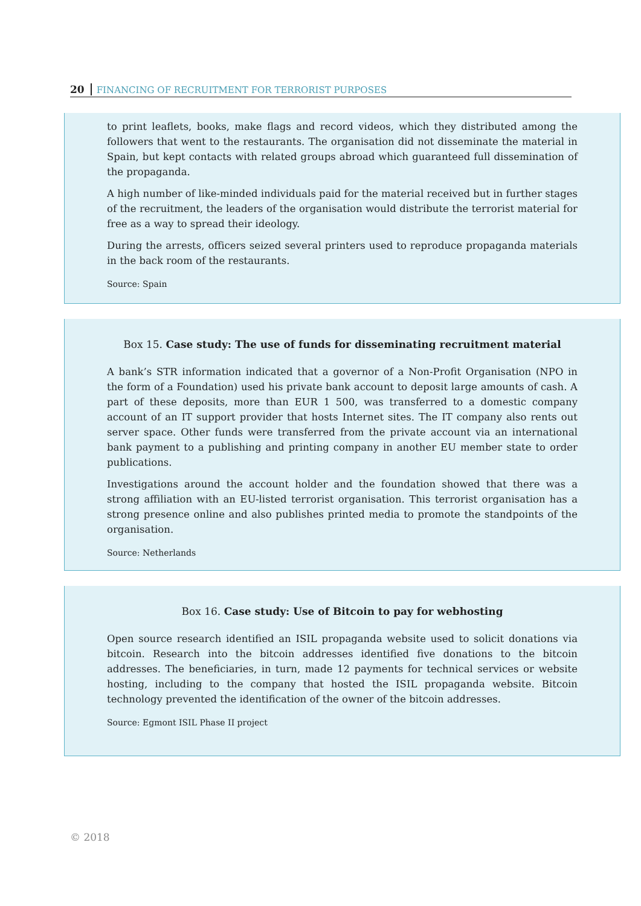20 FINANCING OF RECRUITMENT FOR TERRORIST PURPOSES
to print leaflets, books, make flags and record videos, which they distributed among the followers that went to the restaurants. The organisation did not disseminate the material in Spain, but kept contacts with related groups abroad which guaranteed full dissemination of the propaganda.
A high number of like-minded individuals paid for the material received but in further stages of the recruitment, the leaders of the organisation would distribute the terrorist material for free as a way to spread their ideology.
During the arrests, officers seized several printers used to reproduce propaganda materials in the back room of the restaurants.
Source: Spain
Box 15. Case study: The use of funds for disseminating recruitment material
A bank’s STR information indicated that a governor of a Non-Profit Organisation (NPO in the form of a Foundation) used his private bank account to deposit large amounts of cash. A part of these deposits, more than EUR 1 500, was transferred to a domestic company account of an IT support provider that hosts Internet sites. The IT company also rents out server space. Other funds were transferred from the private account via an international bank payment to a publishing and printing company in another EU member state to order publications.
Investigations around the account holder and the foundation showed that there was a strong affiliation with an EU-listed terrorist organisation. This terrorist organisation has a strong presence online and also publishes printed media to promote the standpoints of the organisation.
Source: Netherlands
Box 16. Case study: Use of Bitcoin to pay for webhosting
Open source research identified an ISIL propaganda website used to solicit donations via bitcoin. Research into the bitcoin addresses identified five donations to the bitcoin addresses. The beneficiaries, in turn, made 12 payments for technical services or website hosting, including to the company that hosted the ISIL propaganda website. Bitcoin technology prevented the identification of the owner of the bitcoin addresses.
Source: Egmont ISIL Phase II project
© 2018